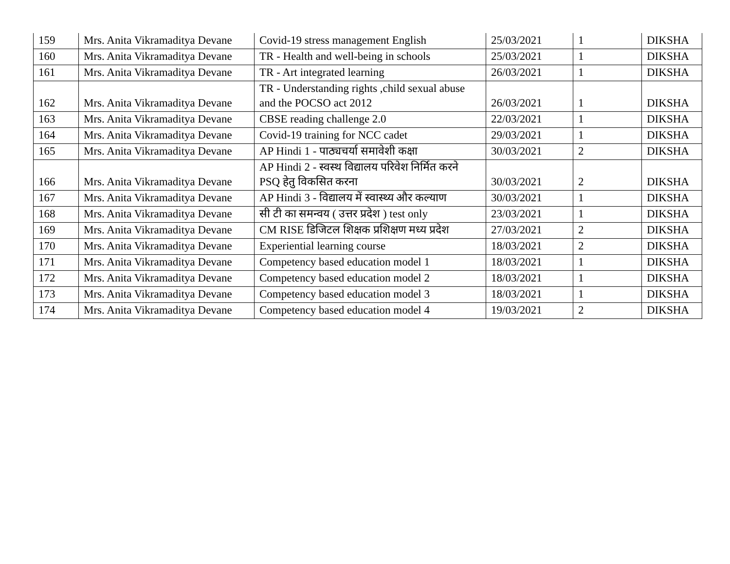| 159 | Mrs. Anita Vikramaditya Devane | Covid-19 stress management English | 25/03/2021 | 1 | DIKSHA |
| 160 | Mrs. Anita Vikramaditya Devane | TR - Health and well-being in schools | 25/03/2021 | 1 | DIKSHA |
| 161 | Mrs. Anita Vikramaditya Devane | TR - Art integrated learning | 26/03/2021 | 1 | DIKSHA |
| 162 | Mrs. Anita Vikramaditya Devane | TR - Understanding rights ,child sexual abuse and the POCSO act 2012 | 26/03/2021 | 1 | DIKSHA |
| 163 | Mrs. Anita Vikramaditya Devane | CBSE reading challenge 2.0 | 22/03/2021 | 1 | DIKSHA |
| 164 | Mrs. Anita Vikramaditya Devane | Covid-19 training for NCC cadet | 29/03/2021 | 1 | DIKSHA |
| 165 | Mrs. Anita Vikramaditya Devane | AP Hindi 1 - पाठ्यचर्या समावेशी कक्षा | 30/03/2021 | 2 | DIKSHA |
| 166 | Mrs. Anita Vikramaditya Devane | AP Hindi 2 - स्वस्थ विद्यालय परिवेश निर्मित करने PSQ हेतु विकसित करना | 30/03/2021 | 2 | DIKSHA |
| 167 | Mrs. Anita Vikramaditya Devane | AP Hindi 3 - विद्यालय में स्वास्थ्य और कल्याण | 30/03/2021 | 1 | DIKSHA |
| 168 | Mrs. Anita Vikramaditya Devane | सी टी का समन्वय ( उत्तर प्रदेश ) test only | 23/03/2021 | 1 | DIKSHA |
| 169 | Mrs. Anita Vikramaditya Devane | CM RISE डिजिटल शिक्षक प्रशिक्षण मध्य प्रदेश | 27/03/2021 | 2 | DIKSHA |
| 170 | Mrs. Anita Vikramaditya Devane | Experiential learning course | 18/03/2021 | 2 | DIKSHA |
| 171 | Mrs. Anita Vikramaditya Devane | Competency based education model 1 | 18/03/2021 | 1 | DIKSHA |
| 172 | Mrs. Anita Vikramaditya Devane | Competency based education model 2 | 18/03/2021 | 1 | DIKSHA |
| 173 | Mrs. Anita Vikramaditya Devane | Competency based education model 3 | 18/03/2021 | 1 | DIKSHA |
| 174 | Mrs. Anita Vikramaditya Devane | Competency based education model 4 | 19/03/2021 | 2 | DIKSHA |